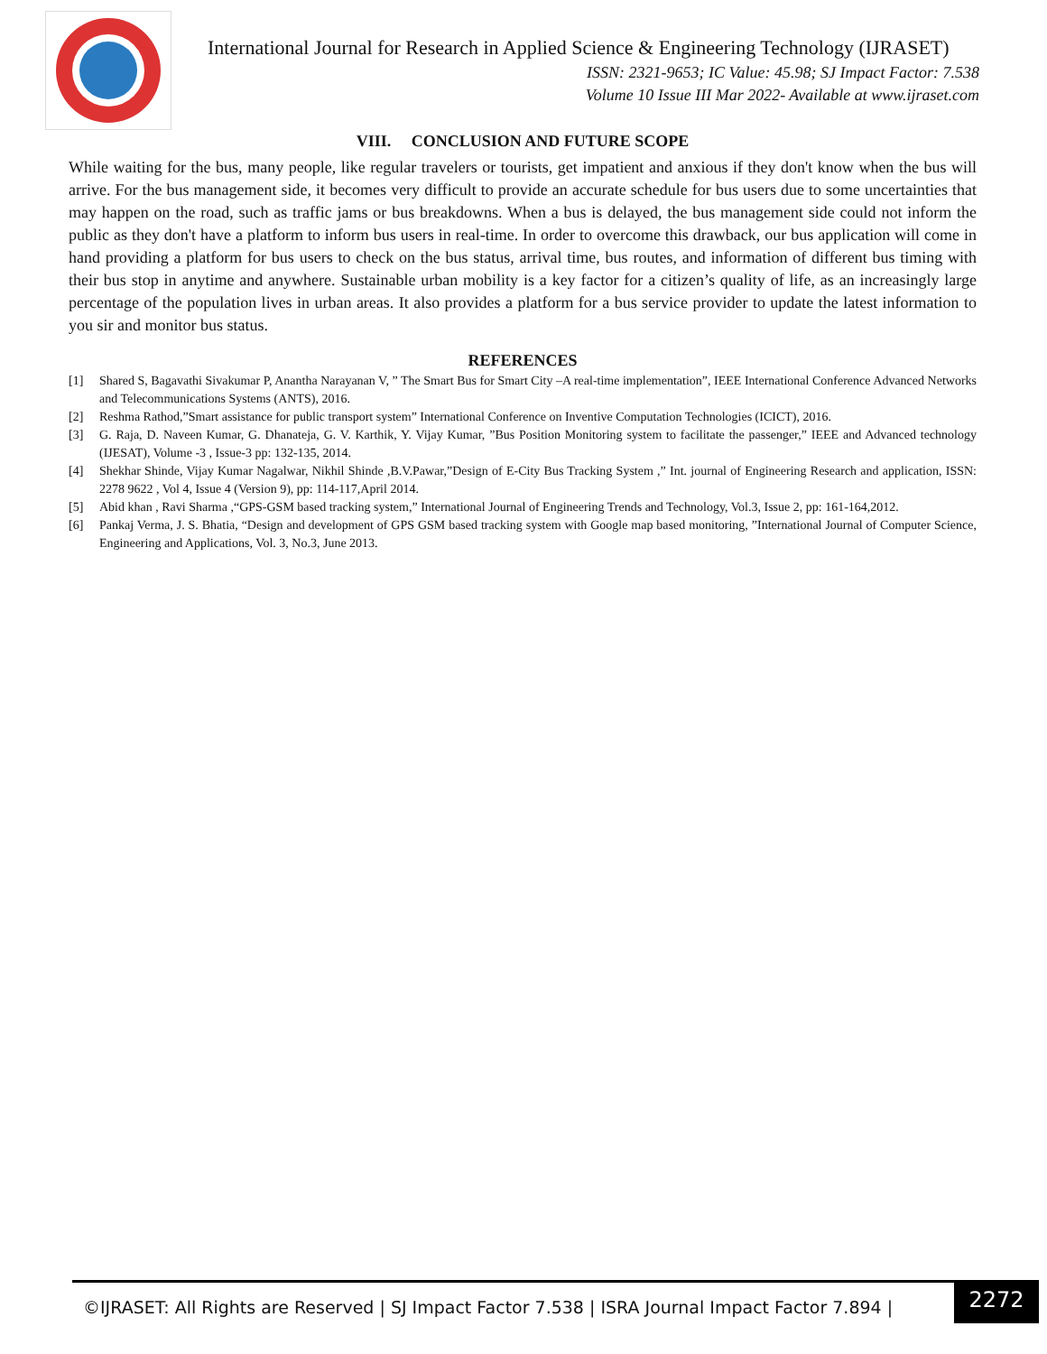International Journal for Research in Applied Science & Engineering Technology (IJRASET)
ISSN: 2321-9653; IC Value: 45.98; SJ Impact Factor: 7.538
Volume 10 Issue III Mar 2022- Available at www.ijraset.com
VIII. CONCLUSION AND FUTURE SCOPE
While waiting for the bus, many people, like regular travelers or tourists, get impatient and anxious if they don't know when the bus will arrive. For the bus management side, it becomes very difficult to provide an accurate schedule for bus users due to some uncertainties that may happen on the road, such as traffic jams or bus breakdowns. When a bus is delayed, the bus management side could not inform the public as they don't have a platform to inform bus users in real-time. In order to overcome this drawback, our bus application will come in hand providing a platform for bus users to check on the bus status, arrival time, bus routes, and information of different bus timing with their bus stop in anytime and anywhere. Sustainable urban mobility is a key factor for a citizen’s quality of life, as an increasingly large percentage of the population lives in urban areas. It also provides a platform for a bus service provider to update the latest information to you sir and monitor bus status.
REFERENCES
[1] Shared S, Bagavathi Sivakumar P, Anantha Narayanan V, ” The Smart Bus for Smart City –A real-time implementation”, IEEE International Conference Advanced Networks and Telecommunications Systems (ANTS), 2016.
[2] Reshma Rathod,”Smart assistance for public transport system” International Conference on Inventive Computation Technologies (ICICT), 2016.
[3] G. Raja, D. Naveen Kumar, G. Dhanateja, G. V. Karthik, Y. Vijay Kumar, ”Bus Position Monitoring system to facilitate the passenger,” IEEE and Advanced technology (IJESAT), Volume -3 , Issue-3 pp: 132-135, 2014.
[4] Shekhar Shinde, Vijay Kumar Nagalwar, Nikhil Shinde ,B.V.Pawar,”Design of E-City Bus Tracking System ,” Int. journal of Engineering Research and application, ISSN: 2278 9622 , Vol 4, Issue 4 (Version 9), pp: 114-117,April 2014.
[5] Abid khan , Ravi Sharma ,“GPS-GSM based tracking system,” International Journal of Engineering Trends and Technology, Vol.3, Issue 2, pp: 161-164,2012.
[6] Pankaj Verma, J. S. Bhatia, “Design and development of GPS GSM based tracking system with Google map based monitoring, ”International Journal of Computer Science, Engineering and Applications, Vol. 3, No.3, June 2013.
©IJRASET: All Rights are Reserved | SJ Impact Factor 7.538 | ISRA Journal Impact Factor 7.894 |
2272